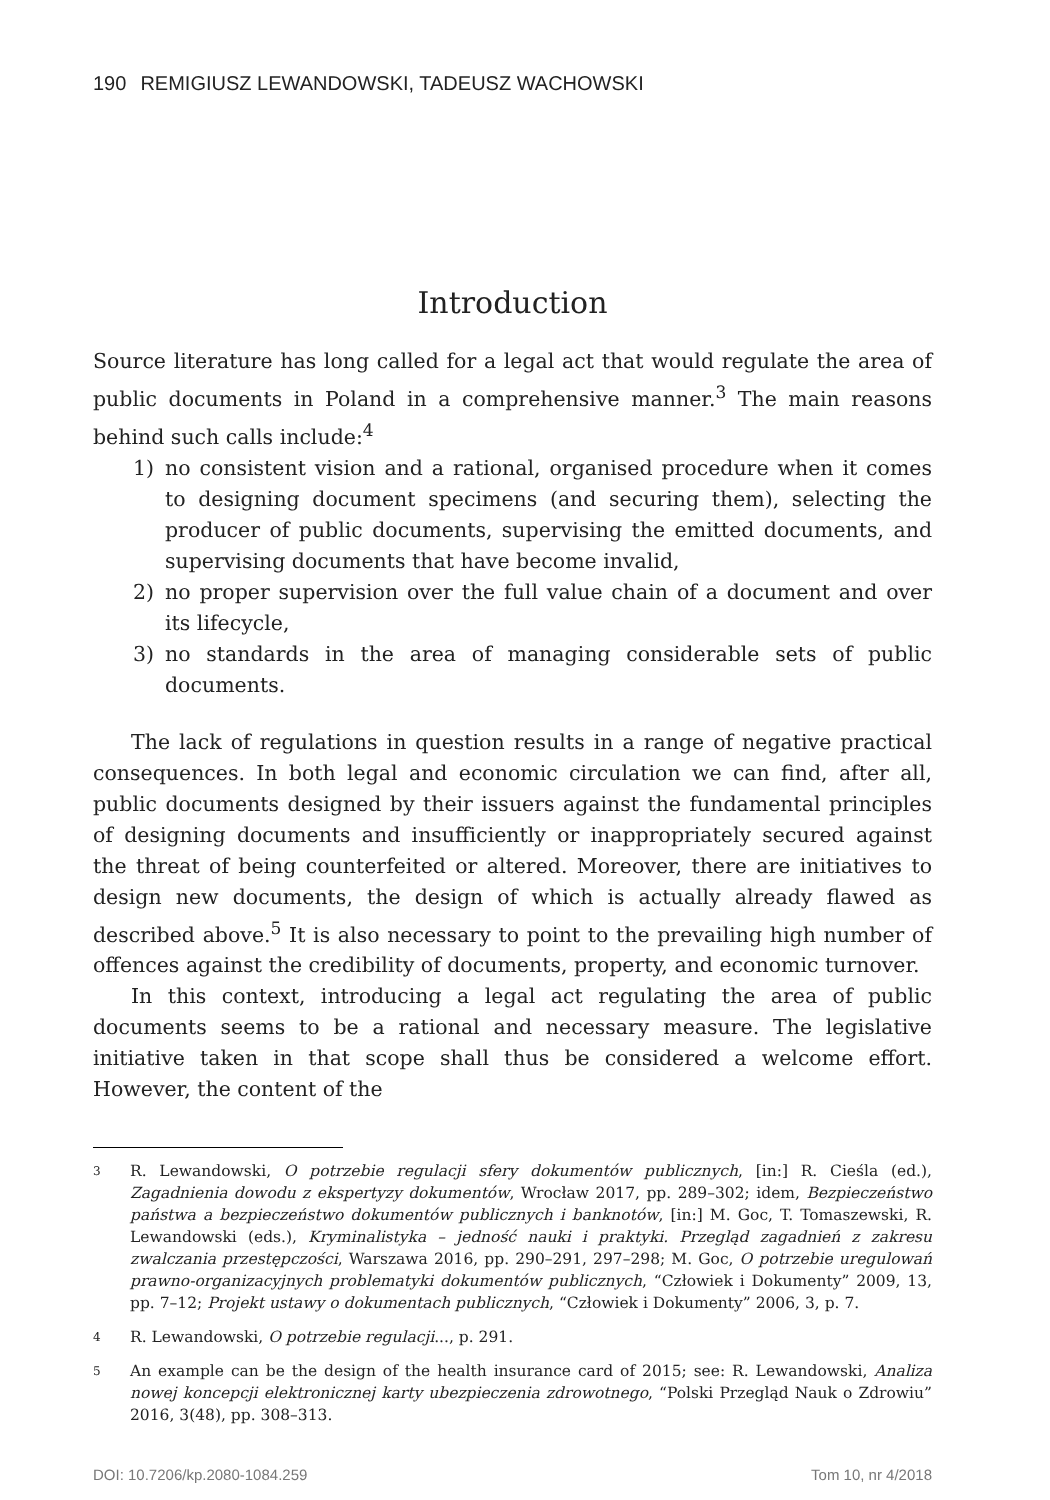190 REMIGIUSZ LEWANDOWSKI, TADEUSZ WACHOWSKI
Introduction
Source literature has long called for a legal act that would regulate the area of public documents in Poland in a comprehensive manner.<sup>3</sup> The main reasons behind such calls include:<sup>4</sup>
1) no consistent vision and a rational, organised procedure when it comes to designing document specimens (and securing them), selecting the producer of public documents, supervising the emitted documents, and supervising documents that have become invalid,
2) no proper supervision over the full value chain of a document and over its lifecycle,
3) no standards in the area of managing considerable sets of public documents.
The lack of regulations in question results in a range of negative practical consequences. In both legal and economic circulation we can find, after all, public documents designed by their issuers against the fundamental principles of designing documents and insufficiently or inappropriately secured against the threat of being counterfeited or altered. Moreover, there are initiatives to design new documents, the design of which is actually already flawed as described above.<sup>5</sup> It is also necessary to point to the prevailing high number of offences against the credibility of documents, property, and economic turnover.
In this context, introducing a legal act regulating the area of public documents seems to be a rational and necessary measure. The legislative initiative taken in that scope shall thus be considered a welcome effort. However, the content of the
3 R. Lewandowski, O potrzebie regulacji sfery dokumentów publicznych, [in:] R. Cieśla (ed.), Zagadnienia dowodu z ekspertyzy dokumentów, Wrocław 2017, pp. 289–302; idem, Bezpieczeństwo państwa a bezpieczeństwo dokumentów publicznych i banknotów, [in:] M. Goc, T. Tomaszewski, R. Lewandowski (eds.), Kryminalistyka – jedność nauki i praktyki. Przegląd zagadnień z zakresu zwalczania przestępczości, Warszawa 2016, pp. 290–291, 297–298; M. Goc, O potrzebie uregulowań prawno-organizacyjnych problematyki dokumentów publicznych, “Człowiek i Dokumenty” 2009, 13, pp. 7–12; Projekt ustawy o dokumentach publicznych, “Człowiek i Dokumenty” 2006, 3, p. 7.
4 R. Lewandowski, O potrzebie regulacji..., p. 291.
5 An example can be the design of the health insurance card of 2015; see: R. Lewandowski, Analiza nowej koncepcji elektronicznej karty ubezpieczenia zdrowotnego, “Polski Przegląd Nauk o Zdrowiu” 2016, 3(48), pp. 308–313.
DOI: 10.7206/kp.2080-1084.259 Tom 10, nr 4/2018